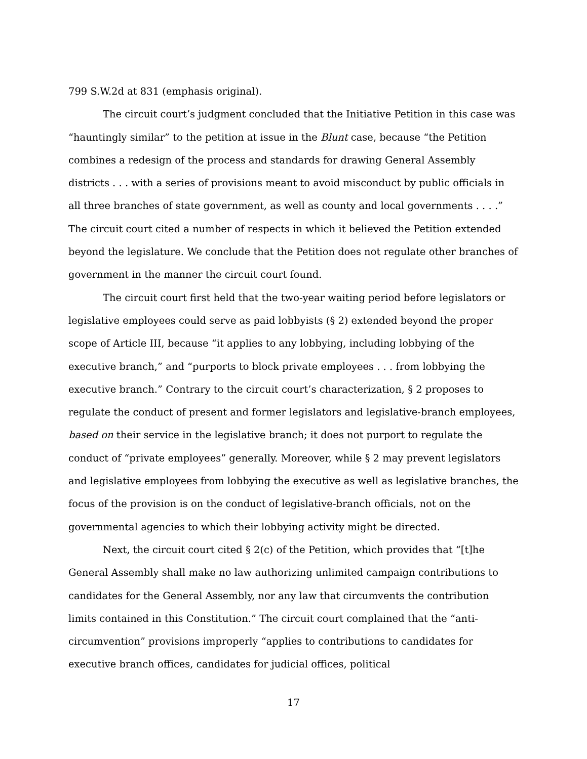799 S.W.2d at 831 (emphasis original).
The circuit court’s judgment concluded that the Initiative Petition in this case was “hauntingly similar” to the petition at issue in the Blunt case, because “the Petition combines a redesign of the process and standards for drawing General Assembly districts . . . with a series of provisions meant to avoid misconduct by public officials in all three branches of state government, as well as county and local governments . . . .” The circuit court cited a number of respects in which it believed the Petition extended beyond the legislature. We conclude that the Petition does not regulate other branches of government in the manner the circuit court found.
The circuit court first held that the two-year waiting period before legislators or legislative employees could serve as paid lobbyists (§ 2) extended beyond the proper scope of Article III, because “it applies to any lobbying, including lobbying of the executive branch,” and “purports to block private employees . . . from lobbying the executive branch.” Contrary to the circuit court’s characterization, § 2 proposes to regulate the conduct of present and former legislators and legislative-branch employees, based on their service in the legislative branch; it does not purport to regulate the conduct of “private employees” generally. Moreover, while § 2 may prevent legislators and legislative employees from lobbying the executive as well as legislative branches, the focus of the provision is on the conduct of legislative-branch officials, not on the governmental agencies to which their lobbying activity might be directed.
Next, the circuit court cited § 2(c) of the Petition, which provides that “[t]he General Assembly shall make no law authorizing unlimited campaign contributions to candidates for the General Assembly, nor any law that circumvents the contribution limits contained in this Constitution.” The circuit court complained that the “anti-circumvention” provisions improperly “applies to contributions to candidates for executive branch offices, candidates for judicial offices, political
17